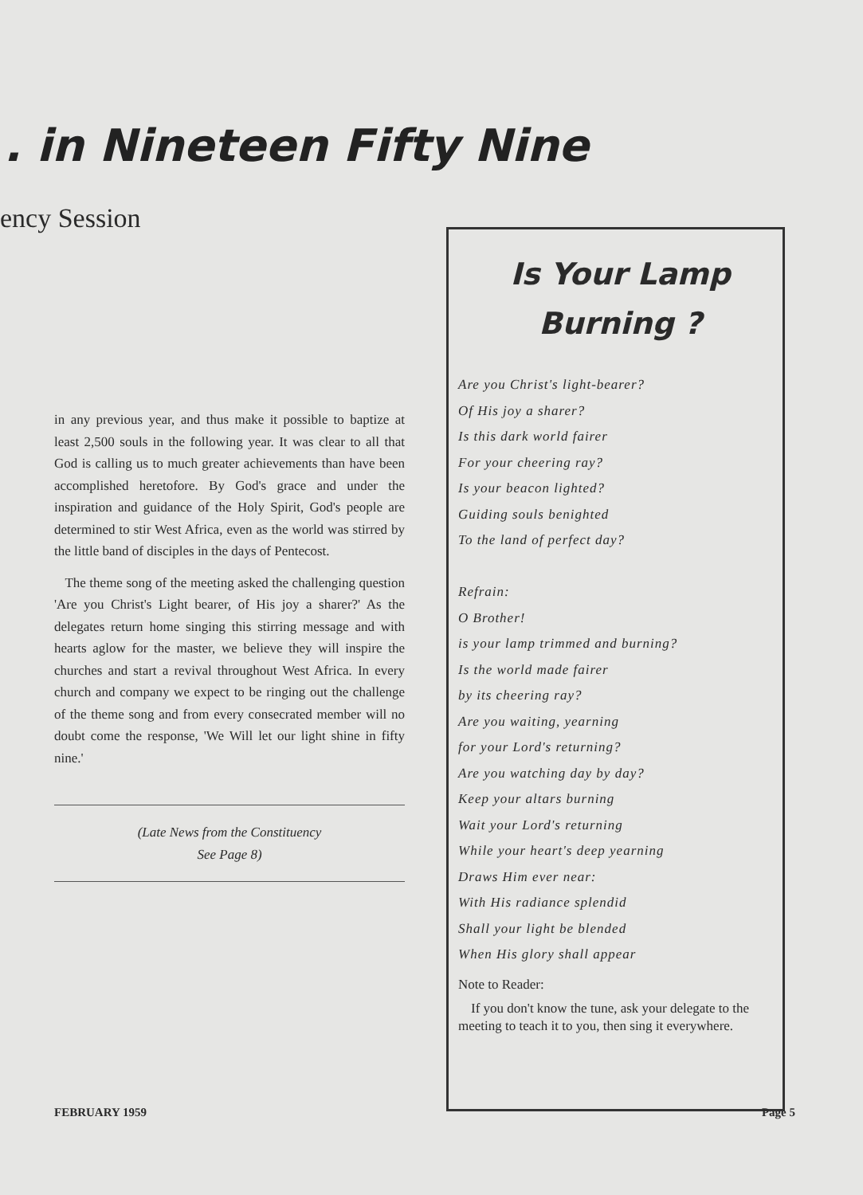. in Nineteen Fifty Nine
ency Session
Is Your Lamp
Burning ?
Are you Christ's light-bearer?
Of His joy a sharer?
Is this dark world fairer
For your cheering ray?
Is your beacon lighted?
Guiding souls benighted
To the land of perfect day?
Refrain:
O Brother!
is your lamp trimmed and burning?
Is the world made fairer
by its cheering ray?
Are you waiting, yearning
for your Lord's returning?
Are you watching day by day?
Keep your altars burning
Wait your Lord's returning
While your heart's deep yearning
Draws Him ever near:
With His radiance splendid
Shall your light be blended
When His glory shall appear
Note to Reader:
If you don't know the tune, ask your delegate to the meeting to teach it to you, then sing it everywhere.
in any previous year, and thus make it possible to baptize at least 2,500 souls in the following year. It was clear to all that God is calling us to much greater achievements than have been accomplished heretofore. By God's grace and under the inspiration and guidance of the Holy Spirit, God's people are determined to stir West Africa, even as the world was stirred by the little band of disciples in the days of Pentecost.
The theme song of the meeting asked the challenging question 'Are you Christ's Light bearer, of His joy a sharer?' As the delegates return home singing this stirring message and with hearts aglow for the master, we believe they will inspire the churches and start a revival throughout West Africa. In every church and company we expect to be ringing out the challenge of the theme song and from every consecrated member will no doubt come the response, 'We Will let our light shine in fifty nine.'
(Late News from the Constituency
See Page 8)
FEBRUARY 1959 Page 5